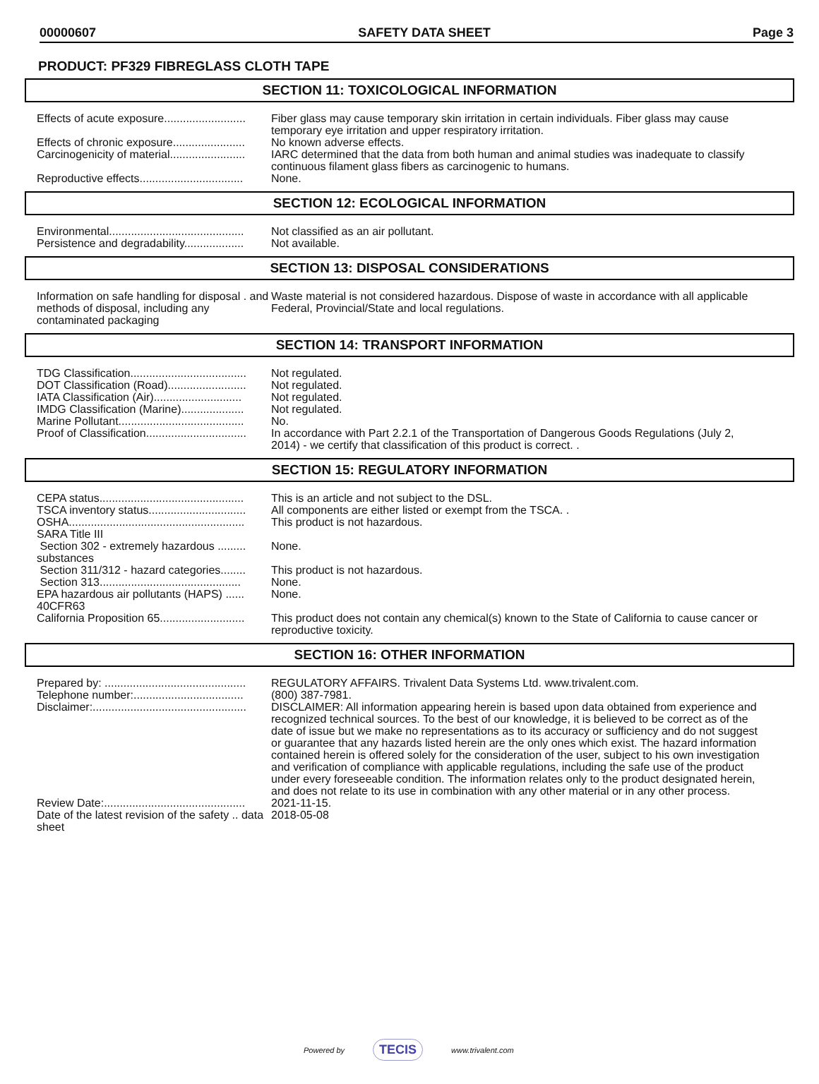00000607 SAFETY DATA SHEET Page 3
PRODUCT: PF329 FIBREGLASS CLOTH TAPE
SECTION 11: TOXICOLOGICAL INFORMATION
| Effects of acute exposure.......................... | Fiber glass may cause temporary skin irritation in certain individuals. Fiber glass may cause temporary eye irritation and upper respiratory irritation. |
| Effects of chronic exposure....................... | No known adverse effects. |
| Carcinogenicity of material........................ | IARC determined that the data from both human and animal studies was inadequate to classify continuous filament glass fibers as carcinogenic to humans. |
| Reproductive effects................................. | None. |
SECTION 12: ECOLOGICAL INFORMATION
| Environmental........................................... | Not classified as an air pollutant. |
| Persistence and degradability................... | Not available. |
SECTION 13: DISPOSAL CONSIDERATIONS
| Information on safe handling for disposal . and methods of disposal, including any contaminated packaging | Waste material is not considered hazardous. Dispose of waste in accordance with all applicable Federal, Provincial/State and local regulations. |
SECTION 14: TRANSPORT INFORMATION
| TDG Classification..................................... | Not regulated. |
| DOT Classification (Road)......................... | Not regulated. |
| IATA Classification (Air)............................ | Not regulated. |
| IMDG Classification (Marine).................... | Not regulated. |
| Marine Pollutant........................................ | No. |
| Proof of Classification................................ | In accordance with Part 2.2.1 of the Transportation of Dangerous Goods Regulations (July 2, 2014) - we certify that classification of this product is correct. . |
SECTION 15: REGULATORY INFORMATION
| CEPA status.............................................. | This is an article and not subject to the DSL. |
| TSCA inventory status............................... | All components are either listed or exempt from the TSCA. . |
| OSHA........................................................ | This product is not hazardous. |
| SARA Title III | |
| Section 302 - extremely hazardous ......... substances | None. |
| Section 311/312 - hazard categories........ | This product is not hazardous. |
| Section 313............................................. | None. |
| EPA hazardous air pollutants (HAPS) ...... 40CFR63 | None. |
| California Proposition 65........................... | This product does not contain any chemical(s) known to the State of California to cause cancer or reproductive toxicity. |
SECTION 16: OTHER INFORMATION
| Prepared by: ............................................. | REGULATORY AFFAIRS. Trivalent Data Systems Ltd. www.trivalent.com. |
| Telephone number:................................... | (800) 387-7981. |
| Disclaimer:................................................. | DISCLAIMER: All information appearing herein is based upon data obtained from experience and recognized technical sources. To the best of our knowledge, it is believed to be correct as of the date of issue but we make no representations as to its accuracy or sufficiency and do not suggest or guarantee that any hazards listed herein are the only ones which exist. The hazard information contained herein is offered solely for the consideration of the user, subject to his own investigation and verification of compliance with applicable regulations, including the safe use of the product under every foreseeable condition. The information relates only to the product designated herein, and does not relate to its use in combination with any other material or in any other process. |
| Review Date:............................................. | 2021-11-15. |
| Date of the latest revision of the safety .. data sheet | 2018-05-08 |
Powered by TECIS www.trivalent.com